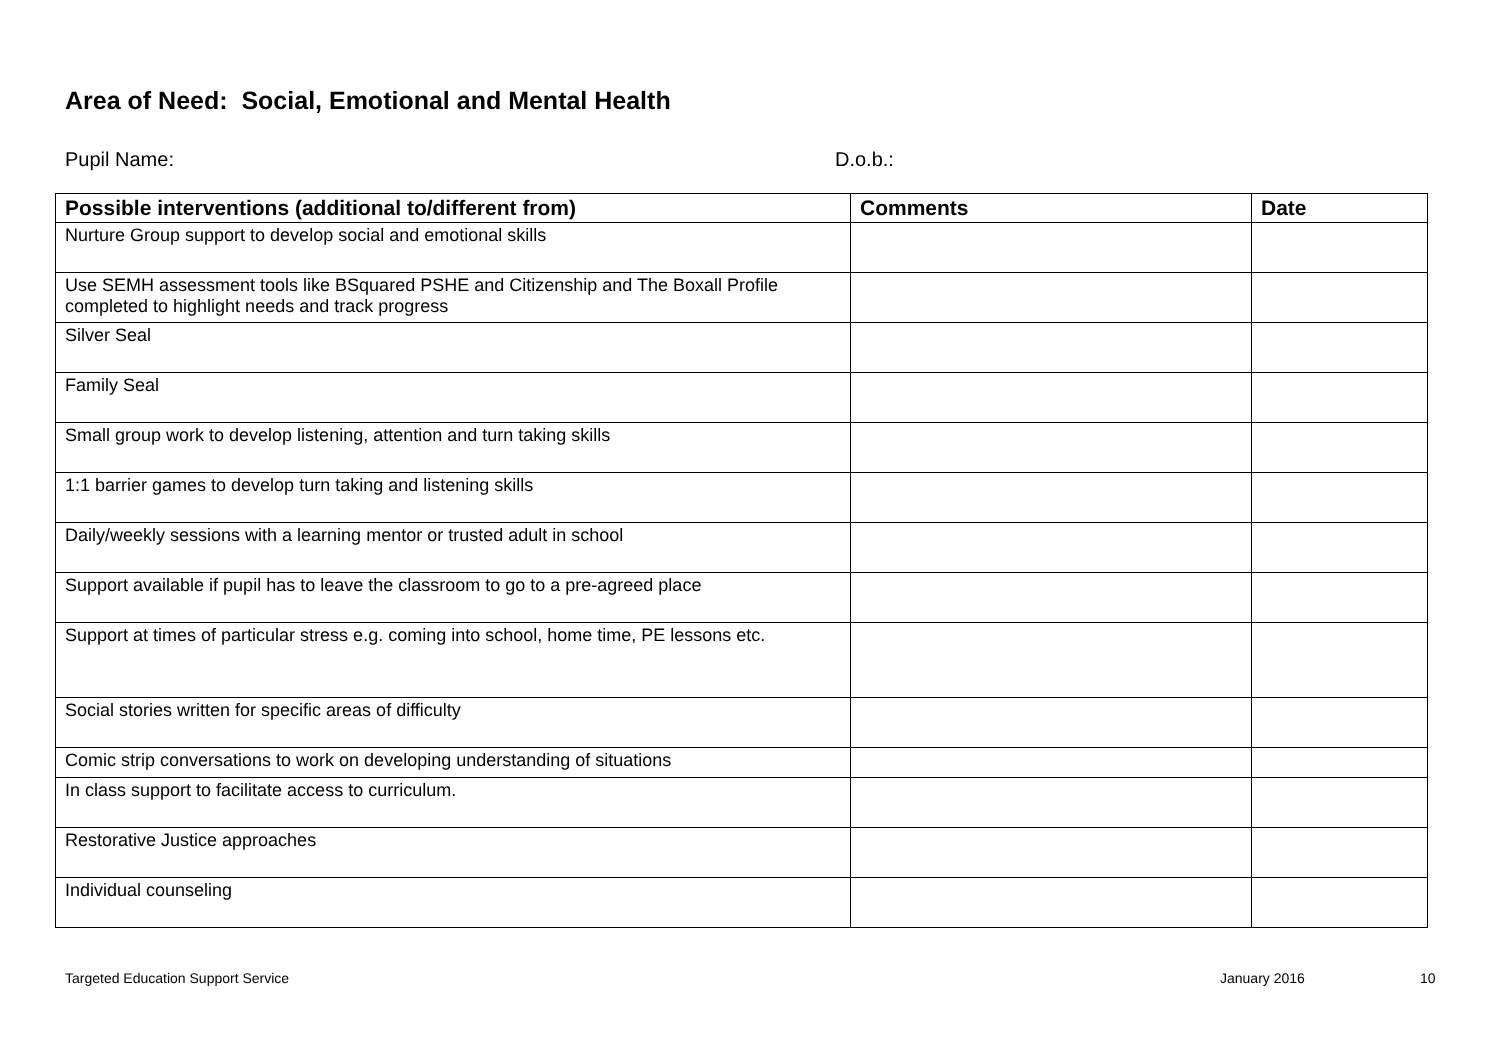Area of Need: Social, Emotional and Mental Health
Pupil Name: D.o.b.:
| Possible interventions (additional to/different from) | Comments | Date |
| --- | --- | --- |
| Nurture Group support to develop social and emotional skills | | |
| Use SEMH assessment tools like BSquared PSHE and Citizenship and The Boxall Profile completed to highlight needs and track progress | | |
| Silver Seal | | |
| Family Seal | | |
| Small group work to develop listening, attention and turn taking skills | | |
| 1:1 barrier games to develop turn taking and listening skills | | |
| Daily/weekly sessions with a learning mentor or trusted adult in school | | |
| Support available if pupil has to leave the classroom to go to a pre-agreed place | | |
| Support at times of particular stress e.g. coming into school, home time, PE lessons etc. | | |
| Social stories written for specific areas of difficulty | | |
| Comic strip conversations to work on developing understanding of situations | | |
| In class support to facilitate access to curriculum. | | |
| Restorative Justice approaches | | |
| Individual counseling | | |
Targeted Education Support Service January 2016 10